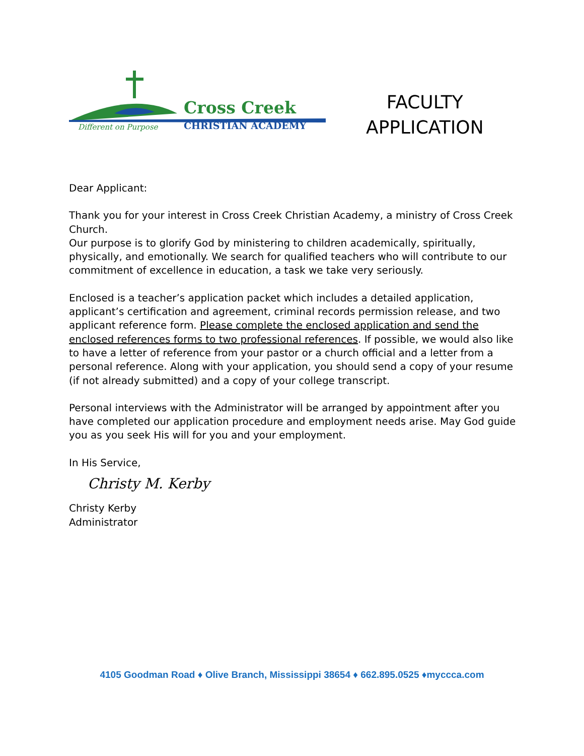Cross Creek
CHRISTIAN ACADEMY
Different on Purpose
FACULTY
APPLICATION
Dear Applicant:
Thank you for your interest in Cross Creek Christian Academy, a ministry of Cross Creek Church.
Our purpose is to glorify God by ministering to children academically, spiritually, physically, and emotionally. We search for qualified teachers who will contribute to our commitment of excellence in education, a task we take very seriously.
Enclosed is a teacher’s application packet which includes a detailed application, applicant’s certification and agreement, criminal records permission release, and two applicant reference form. Please complete the enclosed application and send the enclosed references forms to two professional references. If possible, we would also like to have a letter of reference from your pastor or a church official and a letter from a personal reference. Along with your application, you should send a copy of your resume (if not already submitted) and a copy of your college transcript.
Personal interviews with the Administrator will be arranged by appointment after you have completed our application procedure and employment needs arise. May God guide you as you seek His will for you and your employment.
In His Service,
Christy M. Kerby
Christy Kerby
Administrator
4105 Goodman Road ♦ Olive Branch, Mississippi 38654 ♦ 662.895.0525 ♦myccca.com